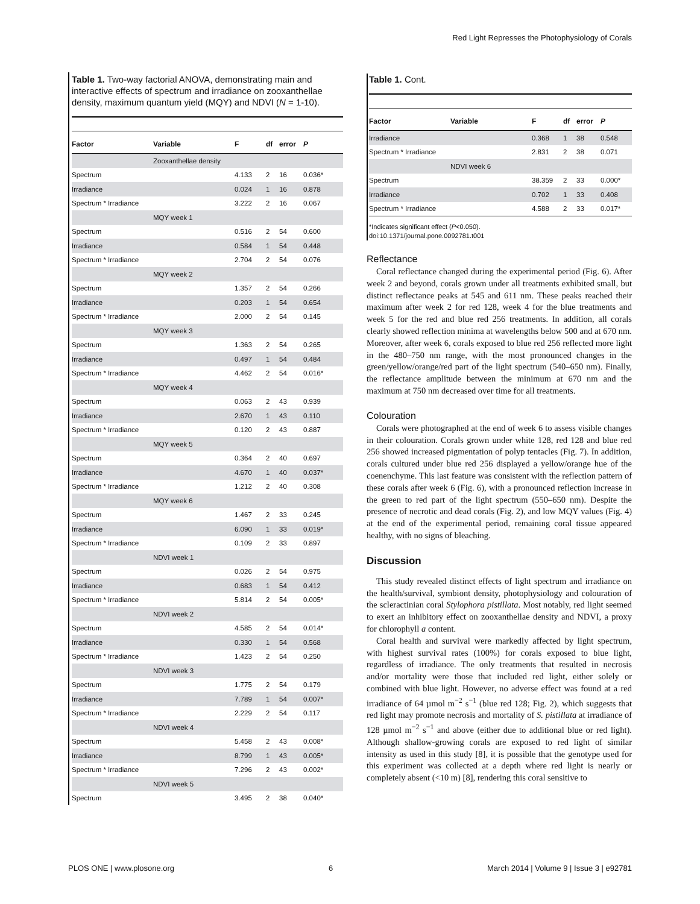Red Light Represses the Photophysiology of Corals
Table 1. Two-way factorial ANOVA, demonstrating main and interactive effects of spectrum and irradiance on zooxanthellae density, maximum quantum yield (MQY) and NDVI (N = 1-10).
| Factor | Variable | F | df | error | P |
| --- | --- | --- | --- | --- | --- |
| | Zooxanthellae density | | | | |
| Spectrum | | 4.133 | 2 | 16 | 0.036* |
| Irradiance | | 0.024 | 1 | 16 | 0.878 |
| Spectrum * Irradiance | | 3.222 | 2 | 16 | 0.067 |
| | MQY week 1 | | | | |
| Spectrum | | 0.516 | 2 | 54 | 0.600 |
| Irradiance | | 0.584 | 1 | 54 | 0.448 |
| Spectrum * Irradiance | | 2.704 | 2 | 54 | 0.076 |
| | MQY week 2 | | | | |
| Spectrum | | 1.357 | 2 | 54 | 0.266 |
| Irradiance | | 0.203 | 1 | 54 | 0.654 |
| Spectrum * Irradiance | | 2.000 | 2 | 54 | 0.145 |
| | MQY week 3 | | | | |
| Spectrum | | 1.363 | 2 | 54 | 0.265 |
| Irradiance | | 0.497 | 1 | 54 | 0.484 |
| Spectrum * Irradiance | | 4.462 | 2 | 54 | 0.016* |
| | MQY week 4 | | | | |
| Spectrum | | 0.063 | 2 | 43 | 0.939 |
| Irradiance | | 2.670 | 1 | 43 | 0.110 |
| Spectrum * Irradiance | | 0.120 | 2 | 43 | 0.887 |
| | MQY week 5 | | | | |
| Spectrum | | 0.364 | 2 | 40 | 0.697 |
| Irradiance | | 4.670 | 1 | 40 | 0.037* |
| Spectrum * Irradiance | | 1.212 | 2 | 40 | 0.308 |
| | MQY week 6 | | | | |
| Spectrum | | 1.467 | 2 | 33 | 0.245 |
| Irradiance | | 6.090 | 1 | 33 | 0.019* |
| Spectrum * Irradiance | | 0.109 | 2 | 33 | 0.897 |
| | NDVI week 1 | | | | |
| Spectrum | | 0.026 | 2 | 54 | 0.975 |
| Irradiance | | 0.683 | 1 | 54 | 0.412 |
| Spectrum * Irradiance | | 5.814 | 2 | 54 | 0.005* |
| | NDVI week 2 | | | | |
| Spectrum | | 4.585 | 2 | 54 | 0.014* |
| Irradiance | | 0.330 | 1 | 54 | 0.568 |
| Spectrum * Irradiance | | 1.423 | 2 | 54 | 0.250 |
| | NDVI week 3 | | | | |
| Spectrum | | 1.775 | 2 | 54 | 0.179 |
| Irradiance | | 7.789 | 1 | 54 | 0.007* |
| Spectrum * Irradiance | | 2.229 | 2 | 54 | 0.117 |
| | NDVI week 4 | | | | |
| Spectrum | | 5.458 | 2 | 43 | 0.008* |
| Irradiance | | 8.799 | 1 | 43 | 0.005* |
| Spectrum * Irradiance | | 7.296 | 2 | 43 | 0.002* |
| | NDVI week 5 | | | | |
| Spectrum | | 3.495 | 2 | 38 | 0.040* |
Table 1. Cont.
| Factor | Variable | F | df | error | P |
| --- | --- | --- | --- | --- | --- |
| Irradiance | | 0.368 | 1 | 38 | 0.548 |
| Spectrum * Irradiance | | 2.831 | 2 | 38 | 0.071 |
| | NDVI week 6 | | | | |
| Spectrum | | 38.359 | 2 | 33 | 0.000* |
| Irradiance | | 0.702 | 1 | 33 | 0.408 |
| Spectrum * Irradiance | | 4.588 | 2 | 33 | 0.017* |
*Indicates significant effect (P<0.050).
doi:10.1371/journal.pone.0092781.t001
Reflectance
Coral reflectance changed during the experimental period (Fig. 6). After week 2 and beyond, corals grown under all treatments exhibited small, but distinct reflectance peaks at 545 and 611 nm. These peaks reached their maximum after week 2 for red 128, week 4 for the blue treatments and week 5 for the red and blue red 256 treatments. In addition, all corals clearly showed reflection minima at wavelengths below 500 and at 670 nm. Moreover, after week 6, corals exposed to blue red 256 reflected more light in the 480–750 nm range, with the most pronounced changes in the green/yellow/orange/red part of the light spectrum (540–650 nm). Finally, the reflectance amplitude between the minimum at 670 nm and the maximum at 750 nm decreased over time for all treatments.
Colouration
Corals were photographed at the end of week 6 to assess visible changes in their colouration. Corals grown under white 128, red 128 and blue red 256 showed increased pigmentation of polyp tentacles (Fig. 7). In addition, corals cultured under blue red 256 displayed a yellow/orange hue of the coenenchyme. This last feature was consistent with the reflection pattern of these corals after week 6 (Fig. 6), with a pronounced reflection increase in the green to red part of the light spectrum (550–650 nm). Despite the presence of necrotic and dead corals (Fig. 2), and low MQY values (Fig. 4) at the end of the experimental period, remaining coral tissue appeared healthy, with no signs of bleaching.
Discussion
This study revealed distinct effects of light spectrum and irradiance on the health/survival, symbiont density, photophysiology and colouration of the scleractinian coral Stylophora pistillata. Most notably, red light seemed to exert an inhibitory effect on zooxanthellae density and NDVI, a proxy for chlorophyll a content.
Coral health and survival were markedly affected by light spectrum, with highest survival rates (100%) for corals exposed to blue light, regardless of irradiance. The only treatments that resulted in necrosis and/or mortality were those that included red light, either solely or combined with blue light. However, no adverse effect was found at a red irradiance of 64 µmol m<sup>−2</sup> s<sup>−1</sup> (blue red 128; Fig. 2), which suggests that red light may promote necrosis and mortality of S. pistillata at irradiance of 128 µmol m<sup>−2</sup> s<sup>−1</sup> and above (either due to additional blue or red light). Although shallow-growing corals are exposed to red light of similar intensity as used in this study [8], it is possible that the genotype used for this experiment was collected at a depth where red light is nearly or completely absent (<10 m) [8], rendering this coral sensitive to
PLOS ONE | www.plosone.org 6 March 2014 | Volume 9 | Issue 3 | e92781